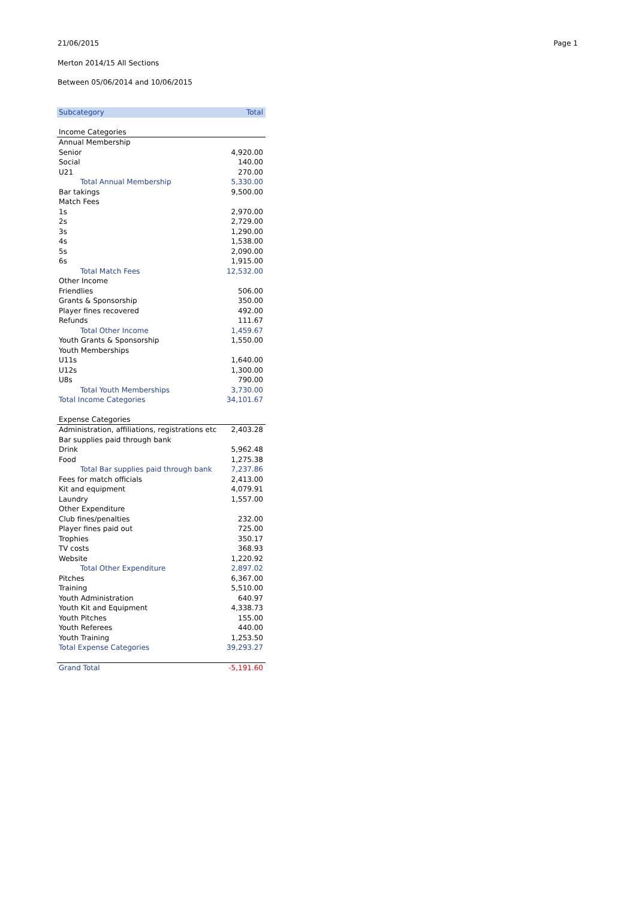21/06/2015 Page 1
Merton 2014/15 All Sections
Between 05/06/2014 and 10/06/2015
| Subcategory | Total |
| --- | --- |
| Income Categories | |
| Annual Membership | |
| Senior | 4,920.00 |
| Social | 140.00 |
| U21 | 270.00 |
| Total Annual Membership | 5,330.00 |
| Bar takings | 9,500.00 |
| Match Fees | |
| 1s | 2,970.00 |
| 2s | 2,729.00 |
| 3s | 1,290.00 |
| 4s | 1,538.00 |
| 5s | 2,090.00 |
| 6s | 1,915.00 |
| Total Match Fees | 12,532.00 |
| Other Income | |
| Friendlies | 506.00 |
| Grants & Sponsorship | 350.00 |
| Player fines recovered | 492.00 |
| Refunds | 111.67 |
| Total Other Income | 1,459.67 |
| Youth Grants & Sponsorship | 1,550.00 |
| Youth Memberships | |
| U11s | 1,640.00 |
| U12s | 1,300.00 |
| U8s | 790.00 |
| Total Youth Memberships | 3,730.00 |
| Total Income Categories | 34,101.67 |
| Expense Categories | |
| Administration, affiliations, registrations etc | 2,403.28 |
| Bar supplies paid through bank | |
| Drink | 5,962.48 |
| Food | 1,275.38 |
| Total Bar supplies paid through bank | 7,237.86 |
| Fees for match officials | 2,413.00 |
| Kit and equipment | 4,079.91 |
| Laundry | 1,557.00 |
| Other Expenditure | |
| Club fines/penalties | 232.00 |
| Player fines paid out | 725.00 |
| Trophies | 350.17 |
| TV costs | 368.93 |
| Website | 1,220.92 |
| Total Other Expenditure | 2,897.02 |
| Pitches | 6,367.00 |
| Training | 5,510.00 |
| Youth Administration | 640.97 |
| Youth Kit and Equipment | 4,338.73 |
| Youth Pitches | 155.00 |
| Youth Referees | 440.00 |
| Youth Training | 1,253.50 |
| Total Expense Categories | 39,293.27 |
| Grand Total | -5,191.60 |